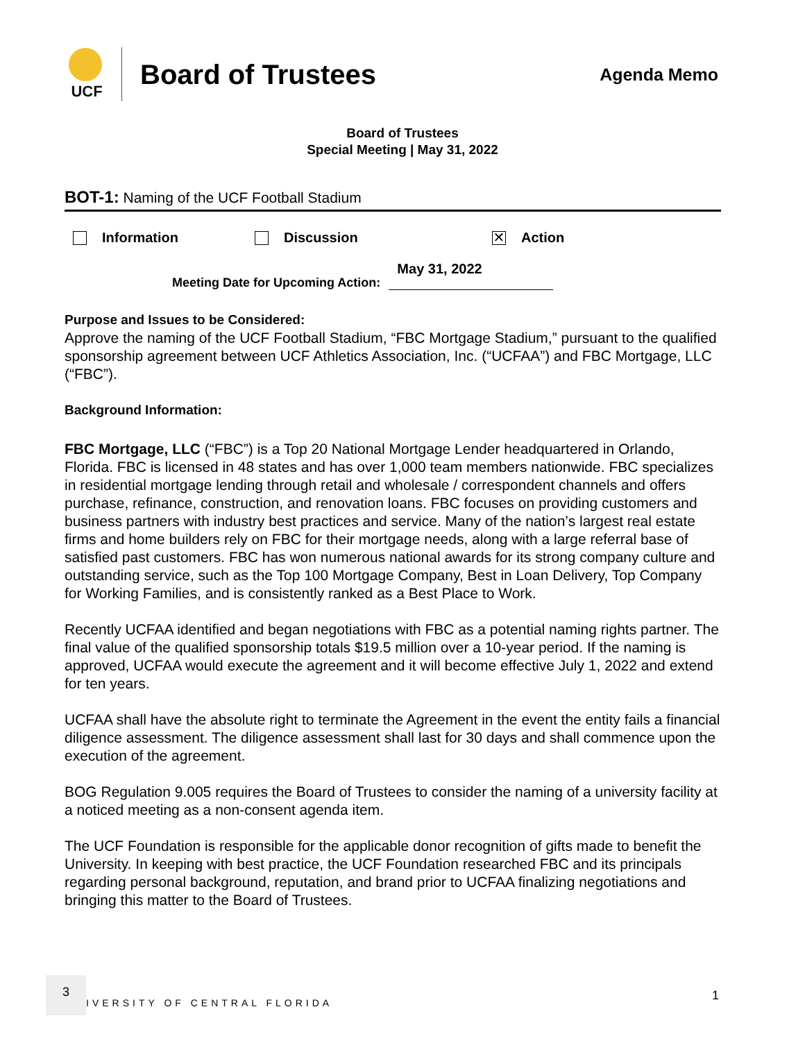UCF
Board of Trustees
Agenda Memo
Board of Trustees
Special Meeting | May 31, 2022
BOT-1: Naming of the UCF Football Stadium
Information Discussion ✕ Action
Meeting Date for Upcoming Action: May 31, 2022
Purpose and Issues to be Considered:
Approve the naming of the UCF Football Stadium, “FBC Mortgage Stadium,” pursuant to the qualified sponsorship agreement between UCF Athletics Association, Inc. (“UCFAA”) and FBC Mortgage, LLC (“FBC”).
Background Information:
FBC Mortgage, LLC (“FBC”) is a Top 20 National Mortgage Lender headquartered in Orlando, Florida. FBC is licensed in 48 states and has over 1,000 team members nationwide. FBC specializes in residential mortgage lending through retail and wholesale / correspondent channels and offers purchase, refinance, construction, and renovation loans. FBC focuses on providing customers and business partners with industry best practices and service. Many of the nation’s largest real estate firms and home builders rely on FBC for their mortgage needs, along with a large referral base of satisfied past customers. FBC has won numerous national awards for its strong company culture and outstanding service, such as the Top 100 Mortgage Company, Best in Loan Delivery, Top Company for Working Families, and is consistently ranked as a Best Place to Work.
Recently UCFAA identified and began negotiations with FBC as a potential naming rights partner. The final value of the qualified sponsorship totals $19.5 million over a 10-year period. If the naming is approved, UCFAA would execute the agreement and it will become effective July 1, 2022 and extend for ten years.
UCFAA shall have the absolute right to terminate the Agreement in the event the entity fails a financial diligence assessment. The diligence assessment shall last for 30 days and shall commence upon the execution of the agreement.
BOG Regulation 9.005 requires the Board of Trustees to consider the naming of a university facility at a noticed meeting as a non-consent agenda item.
The UCF Foundation is responsible for the applicable donor recognition of gifts made to benefit the University. In keeping with best practice, the UCF Foundation researched FBC and its principals regarding personal background, reputation, and brand prior to UCFAA finalizing negotiations and bringing this matter to the Board of Trustees.
3
IVERSITY OF CENTRAL FLORIDA
1